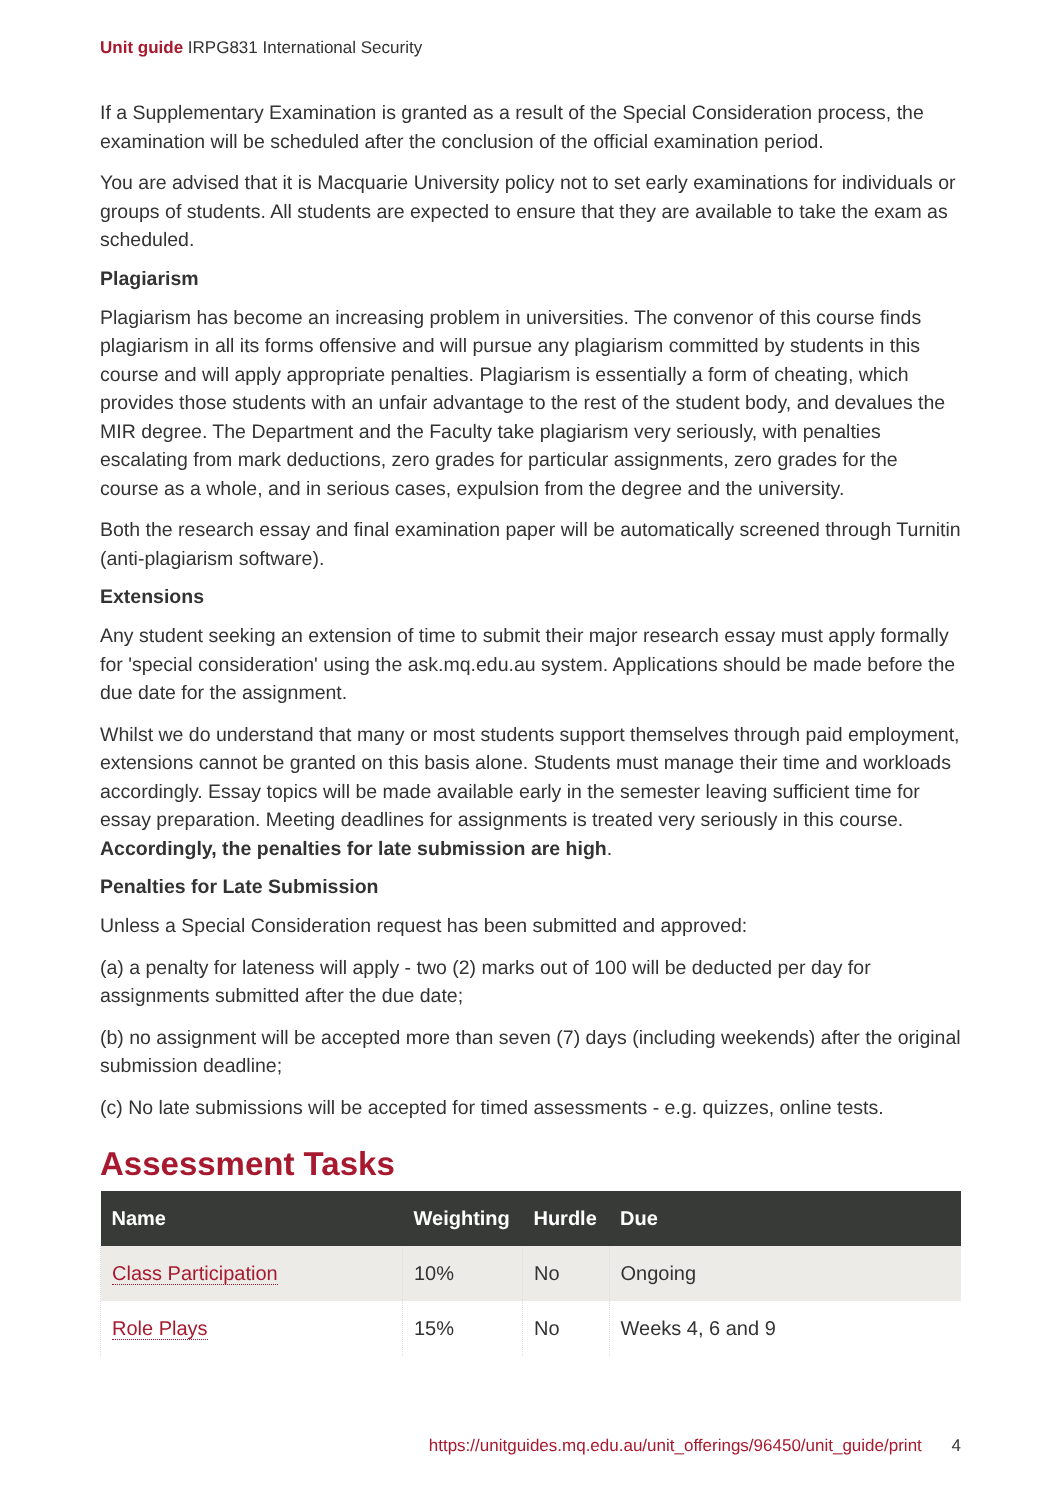Unit guide IRPG831 International Security
If a Supplementary Examination is granted as a result of the Special Consideration process, the examination will be scheduled after the conclusion of the official examination period.
You are advised that it is Macquarie University policy not to set early examinations for individuals or groups of students. All students are expected to ensure that they are available to take the exam as scheduled.
Plagiarism
Plagiarism has become an increasing problem in universities. The convenor of this course finds plagiarism in all its forms offensive and will pursue any plagiarism committed by students in this course and will apply appropriate penalties. Plagiarism is essentially a form of cheating, which provides those students with an unfair advantage to the rest of the student body, and devalues the MIR degree. The Department and the Faculty take plagiarism very seriously, with penalties escalating from mark deductions, zero grades for particular assignments, zero grades for the course as a whole, and in serious cases, expulsion from the degree and the university.
Both the research essay and final examination paper will be automatically screened through Turnitin (anti-plagiarism software).
Extensions
Any student seeking an extension of time to submit their major research essay must apply formally for 'special consideration' using the ask.mq.edu.au system. Applications should be made before the due date for the assignment.
Whilst we do understand that many or most students support themselves through paid employment, extensions cannot be granted on this basis alone. Students must manage their time and workloads accordingly. Essay topics will be made available early in the semester leaving sufficient time for essay preparation. Meeting deadlines for assignments is treated very seriously in this course. Accordingly, the penalties for late submission are high.
Penalties for Late Submission
Unless a Special Consideration request has been submitted and approved:
(a) a penalty for lateness will apply - two (2) marks out of 100 will be deducted per day for assignments submitted after the due date;
(b) no assignment will be accepted more than seven (7) days (including weekends) after the original submission deadline;
(c) No late submissions will be accepted for timed assessments - e.g. quizzes, online tests.
Assessment Tasks
| Name | Weighting | Hurdle | Due |
| --- | --- | --- | --- |
| Class Participation | 10% | No | Ongoing |
| Role Plays | 15% | No | Weeks 4, 6 and 9 |
https://unitguides.mq.edu.au/unit_offerings/96450/unit_guide/print 4